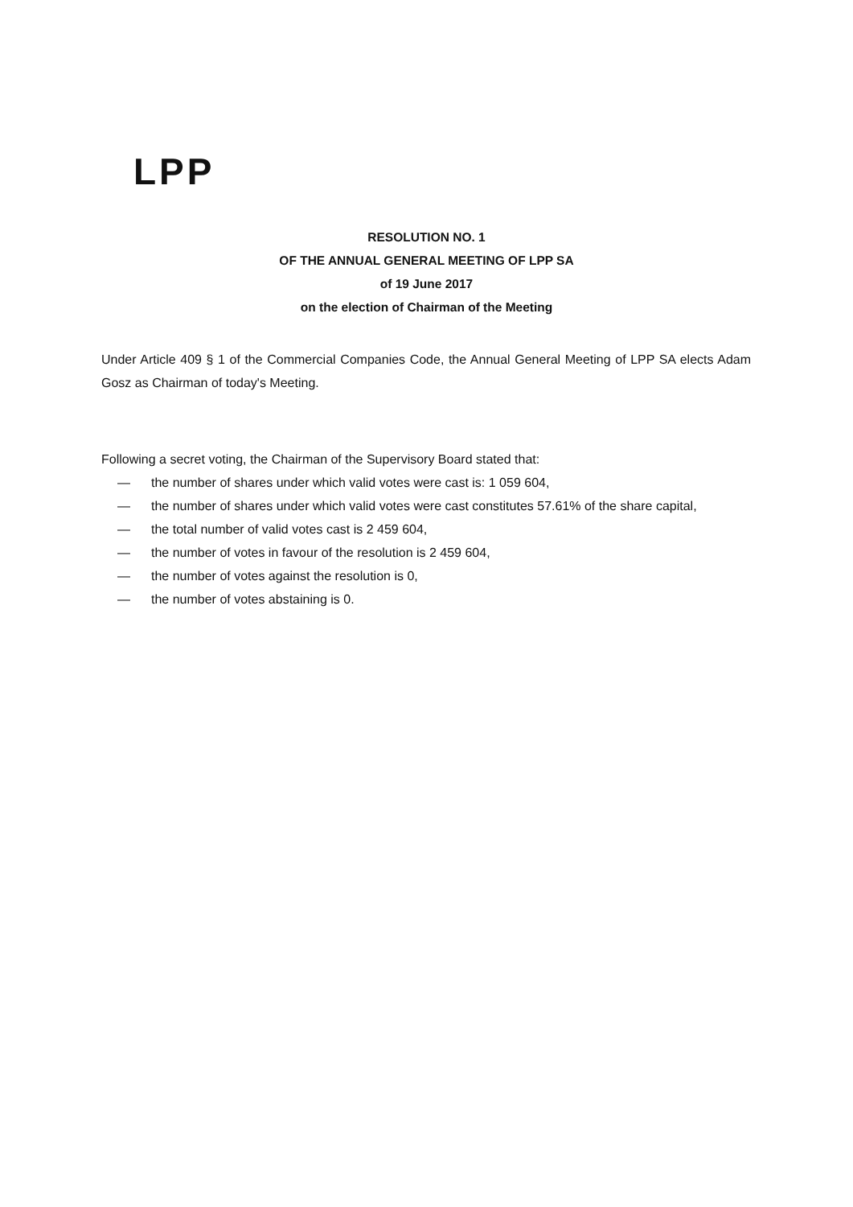LPP
RESOLUTION NO. 1
OF THE ANNUAL GENERAL MEETING OF LPP SA
of 19 June 2017
on the election of Chairman of the Meeting
Under Article 409 § 1 of the Commercial Companies Code, the Annual General Meeting of LPP SA elects Adam Gosz as Chairman of today's Meeting.
Following a secret voting, the Chairman of the Supervisory Board stated that:
— the number of shares under which valid votes were cast is: 1 059 604,
— the number of shares under which valid votes were cast constitutes 57.61% of the share capital,
— the total number of valid votes cast is 2 459 604,
— the number of votes in favour of the resolution is 2 459 604,
— the number of votes against the resolution is 0,
— the number of votes abstaining is 0.